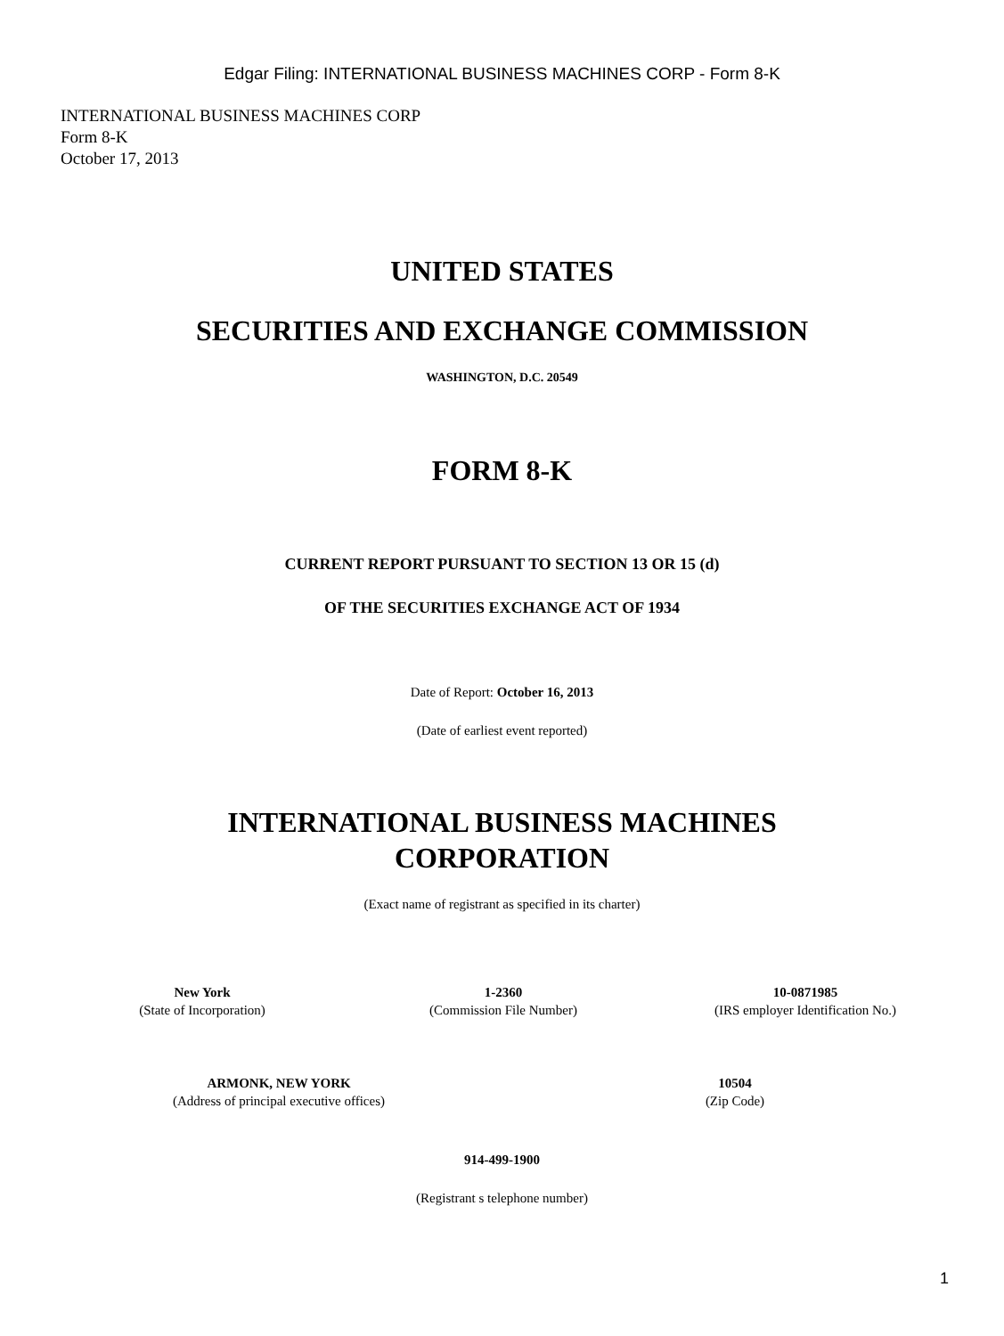Edgar Filing: INTERNATIONAL BUSINESS MACHINES CORP - Form 8-K
INTERNATIONAL BUSINESS MACHINES CORP
Form 8-K
October 17, 2013
UNITED STATES
SECURITIES AND EXCHANGE COMMISSION
WASHINGTON, D.C. 20549
FORM 8-K
CURRENT REPORT PURSUANT TO SECTION 13 OR 15 (d)
OF THE SECURITIES EXCHANGE ACT OF 1934
Date of Report: October 16, 2013
(Date of earliest event reported)
INTERNATIONAL BUSINESS MACHINES
CORPORATION
(Exact name of registrant as specified in its charter)
New York
(State of Incorporation)
1-2360
(Commission File Number)
10-0871985
(IRS employer Identification No.)
ARMONK, NEW YORK
(Address of principal executive offices)
10504
(Zip Code)
914-499-1900
(Registrant s telephone number)
1